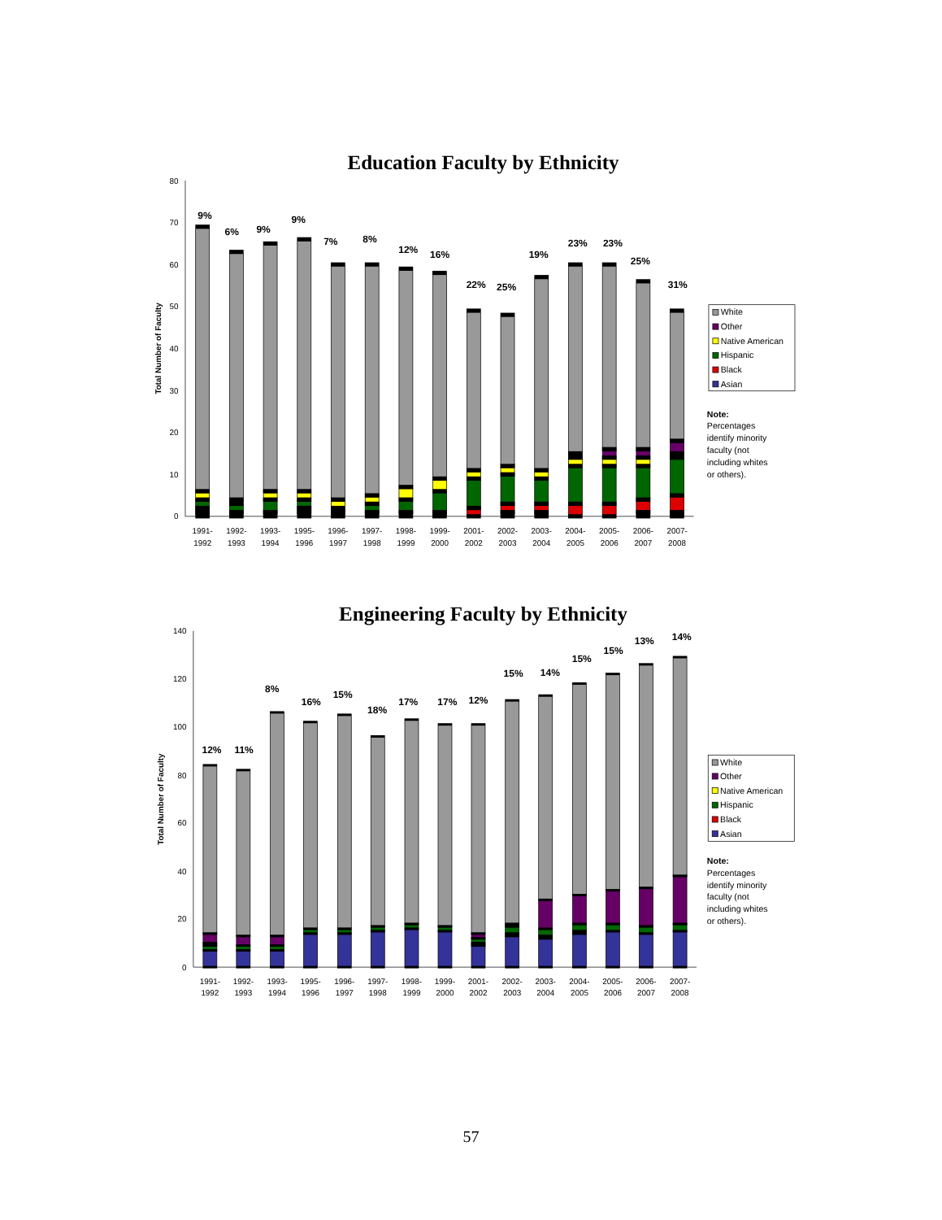Education Faculty by Ethnicity
0
10
20
30
40
50
60
70
80
Total Number of Faculty
9%
6%
9%
9%
7%
8%
12%
16%
22%
25%
19%
23%
23%
25%
31%
1991-
1992
1992-
1993
1993-
1994
1995-
1996
1996-
1997
1997-
1998
1998-
1999
1999-
2000
2001-
2002
2002-
2003
2003-
2004
2004-
2005
2005-
2006
2006-
2007
2007-
2008
White
Other
Native American
Hispanic
Black
Asian
Note:
Percentages
identify minority
faculty (not
including whites
or others).
Engineering Faculty by Ethnicity
0
20
40
60
80
100
120
140
Total Number of Faculty
12%
11%
8%
16%
15%
18%
17%
17%
12%
15%
14%
15%
15%
13%
14%
1991-
1992
1992-
1993
1993-
1994
1995-
1996
1996-
1997
1997-
1998
1998-
1999
1999-
2000
2001-
2002
2002-
2003
2003-
2004
2004-
2005
2005-
2006
2006-
2007
2007-
2008
White
Other
Native American
Hispanic
Black
Asian
Note:
Percentages
identify minority
faculty (not
including whites
or others).
57